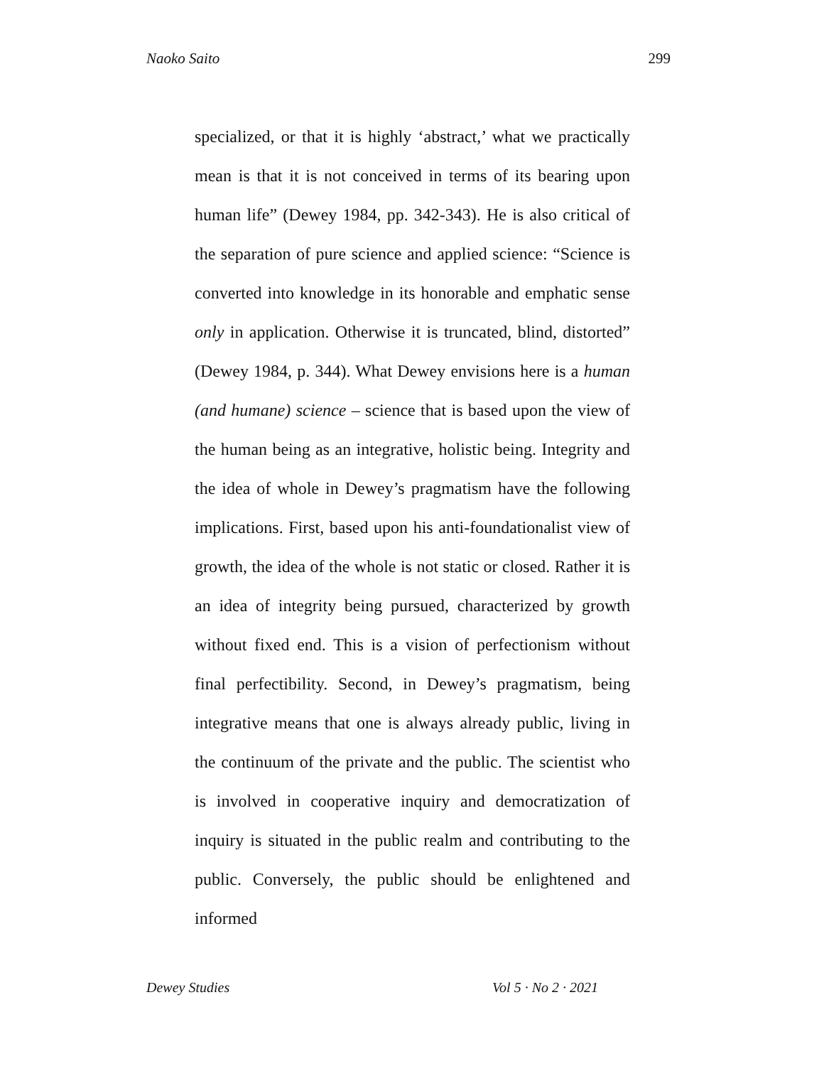Naoko Saito 299
specialized, or that it is highly ‘abstract,’ what we practically mean is that it is not conceived in terms of its bearing upon human life” (Dewey 1984, pp. 342-343). He is also critical of the separation of pure science and applied science: “Science is converted into knowledge in its honorable and emphatic sense only in application. Otherwise it is truncated, blind, distorted” (Dewey 1984, p. 344). What Dewey envisions here is a human (and humane) science – science that is based upon the view of the human being as an integrative, holistic being. Integrity and the idea of whole in Dewey’s pragmatism have the following implications. First, based upon his anti-foundationalist view of growth, the idea of the whole is not static or closed. Rather it is an idea of integrity being pursued, characterized by growth without fixed end. This is a vision of perfectionism without final perfectibility. Second, in Dewey’s pragmatism, being integrative means that one is always already public, living in the continuum of the private and the public. The scientist who is involved in cooperative inquiry and democratization of inquiry is situated in the public realm and contributing to the public. Conversely, the public should be enlightened and informed
Dewey Studies Vol 5 · No 2 · 2021